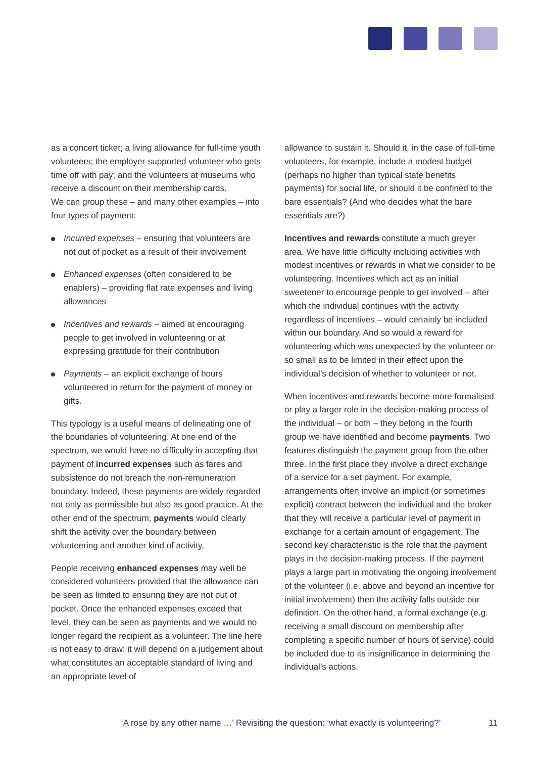as a concert ticket; a living allowance for full-time youth volunteers; the employer-supported volunteer who gets time off with pay; and the volunteers at museums who receive a discount on their membership cards.
We can group these – and many other examples – into four types of payment:
Incurred expenses – ensuring that volunteers are not out of pocket as a result of their involvement
Enhanced expenses (often considered to be enablers) – providing flat rate expenses and living allowances
Incentives and rewards – aimed at encouraging people to get involved in volunteering or at expressing gratitude for their contribution
Payments – an explicit exchange of hours volunteered in return for the payment of money or gifts.
This typology is a useful means of delineating one of the boundaries of volunteering. At one end of the spectrum, we would have no difficulty in accepting that payment of incurred expenses such as fares and subsistence do not breach the non-remuneration boundary. Indeed, these payments are widely regarded not only as permissible but also as good practice. At the other end of the spectrum, payments would clearly shift the activity over the boundary between volunteering and another kind of activity.
People receiving enhanced expenses may well be considered volunteers provided that the allowance can be seen as limited to ensuring they are not out of pocket. Once the enhanced expenses exceed that level, they can be seen as payments and we would no longer regard the recipient as a volunteer. The line here is not easy to draw: it will depend on a judgement about what constitutes an acceptable standard of living and an appropriate level of
allowance to sustain it. Should it, in the case of full-time volunteers, for example, include a modest budget (perhaps no higher than typical state benefits payments) for social life, or should it be confined to the bare essentials? (And who decides what the bare essentials are?)
Incentives and rewards constitute a much greyer area. We have little difficulty including activities with modest incentives or rewards in what we consider to be volunteering. Incentives which act as an initial sweetener to encourage people to get involved – after which the individual continues with the activity regardless of incentives – would certainly be included within our boundary. And so would a reward for volunteering which was unexpected by the volunteer or so small as to be limited in their effect upon the individual’s decision of whether to volunteer or not.
When incentives and rewards become more formalised or play a larger role in the decision-making process of the individual – or both – they belong in the fourth group we have identified and become payments. Two features distinguish the payment group from the other three. In the first place they involve a direct exchange of a service for a set payment. For example, arrangements often involve an implicit (or sometimes explicit) contract between the individual and the broker that they will receive a particular level of payment in exchange for a certain amount of engagement. The second key characteristic is the role that the payment plays in the decision-making process. If the payment plays a large part in motivating the ongoing involvement of the volunteer (i.e. above and beyond an incentive for initial involvement) then the activity falls outside our definition. On the other hand, a formal exchange (e.g. receiving a small discount on membership after completing a specific number of hours of service) could be included due to its insignificance in determining the individual’s actions.
‘A rose by any other name …’ Revisiting the question: ‘what exactly is volunteering?’ 11